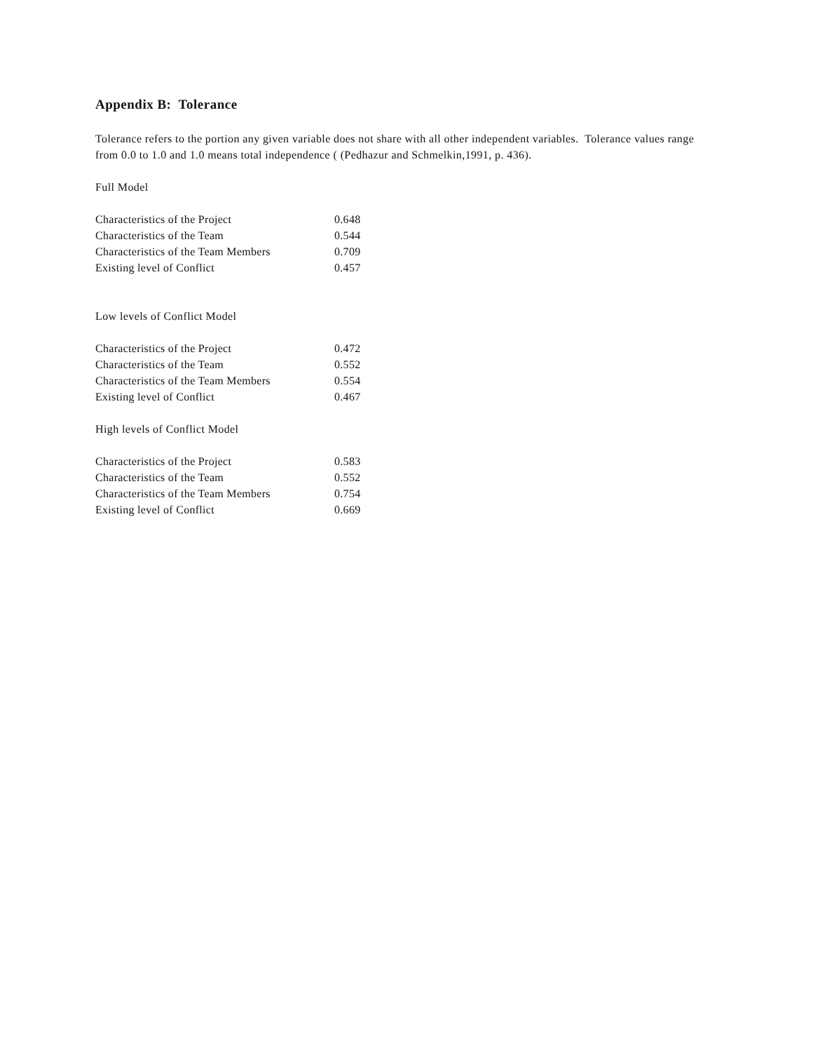Appendix B: Tolerance
Tolerance refers to the portion any given variable does not share with all other independent variables. Tolerance values range from 0.0 to 1.0 and 1.0 means total independence ( (Pedhazur and Schmelkin,1991, p. 436).
Full Model
| Characteristics of the Project | 0.648 |
| Characteristics of the Team | 0.544 |
| Characteristics of the Team Members | 0.709 |
| Existing level of Conflict | 0.457 |
Low levels of Conflict Model
| Characteristics of the Project | 0.472 |
| Characteristics of the Team | 0.552 |
| Characteristics of the Team Members | 0.554 |
| Existing level of Conflict | 0.467 |
High levels of Conflict Model
| Characteristics of the Project | 0.583 |
| Characteristics of the Team | 0.552 |
| Characteristics of the Team Members | 0.754 |
| Existing level of Conflict | 0.669 |